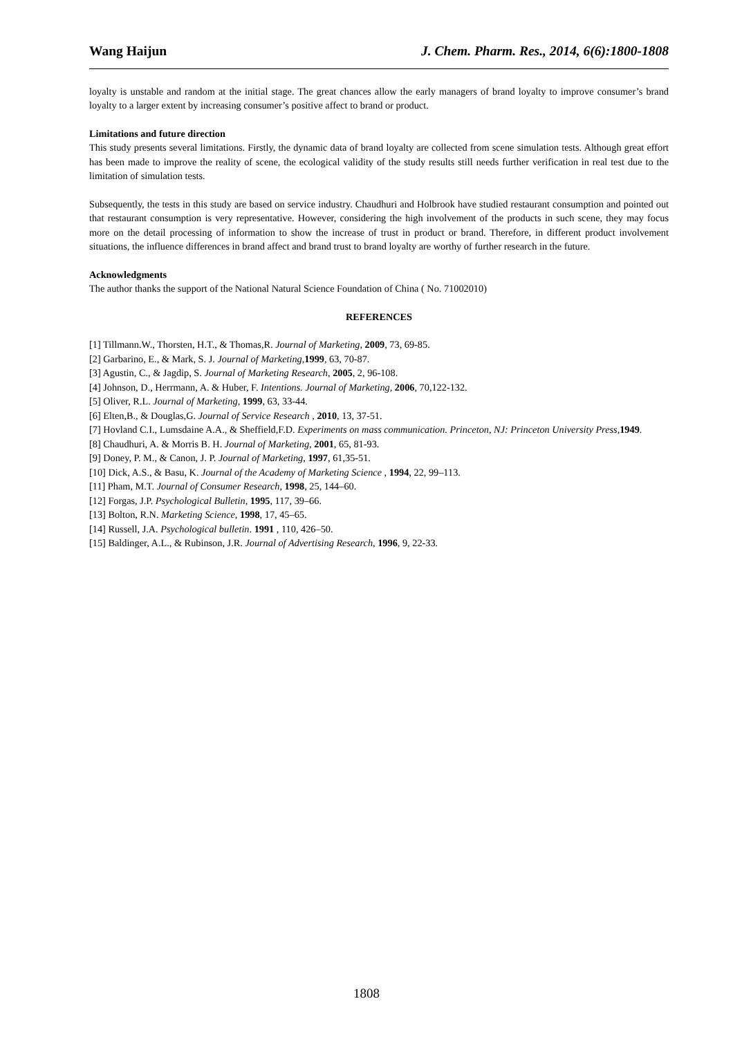Wang Haijun J. Chem. Pharm. Res., 2014, 6(6):1800-1808
loyalty is unstable and random at the initial stage. The great chances allow the early managers of brand loyalty to improve consumer’s brand loyalty to a larger extent by increasing consumer’s positive affect to brand or product.
Limitations and future direction
This study presents several limitations. Firstly, the dynamic data of brand loyalty are collected from scene simulation tests. Although great effort has been made to improve the reality of scene, the ecological validity of the study results still needs further verification in real test due to the limitation of simulation tests.
Subsequently, the tests in this study are based on service industry. Chaudhuri and Holbrook have studied restaurant consumption and pointed out that restaurant consumption is very representative. However, considering the high involvement of the products in such scene, they may focus more on the detail processing of information to show the increase of trust in product or brand. Therefore, in different product involvement situations, the influence differences in brand affect and brand trust to brand loyalty are worthy of further research in the future.
Acknowledgments
The author thanks the support of the National Natural Science Foundation of China ( No. 71002010)
REFERENCES
[1] Tillmann.W., Thorsten, H.T., & Thomas,R. Journal of Marketing, 2009, 73, 69-85.
[2] Garbarino, E., & Mark, S. J. Journal of Marketing,1999, 63, 70-87.
[3] Agustin, C., & Jagdip, S. Journal of Marketing Research, 2005, 2, 96-108.
[4] Johnson, D., Herrmann, A. & Huber, F. Intentions. Journal of Marketing, 2006, 70,122-132.
[5] Oliver, R.L. Journal of Marketing, 1999, 63, 33-44.
[6] Elten,B., & Douglas,G. Journal of Service Research , 2010, 13, 37-51.
[7] Hovland C.I., Lumsdaine A.A., & Sheffield,F.D. Experiments on mass communication. Princeton, NJ: Princeton University Press,1949.
[8] Chaudhuri, A. & Morris B. H. Journal of Marketing, 2001, 65, 81-93.
[9] Doney, P. M., & Canon, J. P. Journal of Marketing, 1997, 61,35-51.
[10] Dick, A.S., & Basu, K. Journal of the Academy of Marketing Science , 1994, 22, 99–113.
[11] Pham, M.T. Journal of Consumer Research, 1998, 25, 144–60.
[12] Forgas, J.P. Psychological Bulletin, 1995, 117, 39–66.
[13] Bolton, R.N. Marketing Science, 1998, 17, 45–65.
[14] Russell, J.A. Psychological bulletin. 1991 , 110, 426–50.
[15] Baldinger, A.L., & Rubinson, J.R. Journal of Advertising Research, 1996, 9, 22-33.
1808